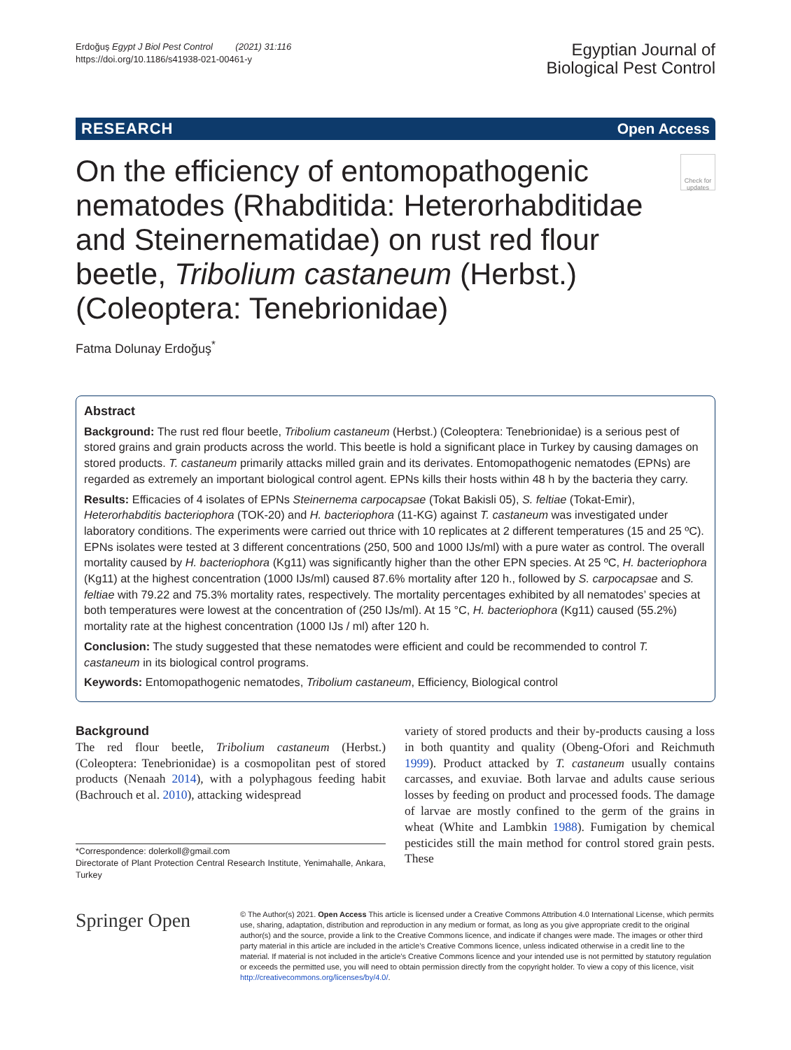Erdoğuş Egypt J Biol Pest Control (2021) 31:116
https://doi.org/10.1186/s41938-021-00461-y
Egyptian Journal of
Biological Pest Control
RESEARCH Open Access
On the efficiency of entomopathogenic nematodes (Rhabditida: Heterorhabditidae and Steinernematidae) on rust red flour beetle, Tribolium castaneum (Herbst.) (Coleoptera: Tenebrionidae)
Check for updates
Fatma Dolunay Erdoğuş<sup>*</sup>
Abstract
Background: The rust red flour beetle, Tribolium castaneum (Herbst.) (Coleoptera: Tenebrionidae) is a serious pest of stored grains and grain products across the world. This beetle is hold a significant place in Turkey by causing damages on stored products. T. castaneum primarily attacks milled grain and its derivates. Entomopathogenic nematodes (EPNs) are regarded as extremely an important biological control agent. EPNs kills their hosts within 48 h by the bacteria they carry.
Results: Efficacies of 4 isolates of EPNs Steinernema carpocapsae (Tokat Bakisli 05), S. feltiae (Tokat-Emir), Heterorhabditis bacteriophora (TOK-20) and H. bacteriophora (11-KG) against T. castaneum was investigated under laboratory conditions. The experiments were carried out thrice with 10 replicates at 2 different temperatures (15 and 25 ºC). EPNs isolates were tested at 3 different concentrations (250, 500 and 1000 IJs/ml) with a pure water as control. The overall mortality caused by H. bacteriophora (Kg11) was significantly higher than the other EPN species. At 25 ºC, H. bacteriophora (Kg11) at the highest concentration (1000 IJs/ml) caused 87.6% mortality after 120 h., followed by S. carpocapsae and S. feltiae with 79.22 and 75.3% mortality rates, respectively. The mortality percentages exhibited by all nematodes’ species at both temperatures were lowest at the concentration of (250 IJs/ml). At 15 °C, H. bacteriophora (Kg11) caused (55.2%) mortality rate at the highest concentration (1000 IJs / ml) after 120 h.
Conclusion: The study suggested that these nematodes were efficient and could be recommended to control T. castaneum in its biological control programs.
Keywords: Entomopathogenic nematodes, Tribolium castaneum, Efficiency, Biological control
Background
The red flour beetle, Tribolium castaneum (Herbst.) (Coleoptera: Tenebrionidae) is a cosmopolitan pest of stored products (Nenaah 2014), with a polyphagous feeding habit (Bachrouch et al. 2010), attacking widespread
*Correspondence: dolerkoll@gmail.com
Directorate of Plant Protection Central Research Institute, Yenimahalle, Ankara, Turkey
variety of stored products and their by-products causing a loss in both quantity and quality (Obeng-Ofori and Reichmuth 1999). Product attacked by T. castaneum usually contains carcasses, and exuviae. Both larvae and adults cause serious losses by feeding on product and processed foods. The damage of larvae are mostly confined to the germ of the grains in wheat (White and Lambkin 1988). Fumigation by chemical pesticides still the main method for control stored grain pests. These
Springer Open
© The Author(s) 2021. Open Access This article is licensed under a Creative Commons Attribution 4.0 International License, which permits use, sharing, adaptation, distribution and reproduction in any medium or format, as long as you give appropriate credit to the original author(s) and the source, provide a link to the Creative Commons licence, and indicate if changes were made. The images or other third party material in this article are included in the article’s Creative Commons licence, unless indicated otherwise in a credit line to the material. If material is not included in the article’s Creative Commons licence and your intended use is not permitted by statutory regulation or exceeds the permitted use, you will need to obtain permission directly from the copyright holder. To view a copy of this licence, visit http://creativecommons.org/licenses/by/4.0/.